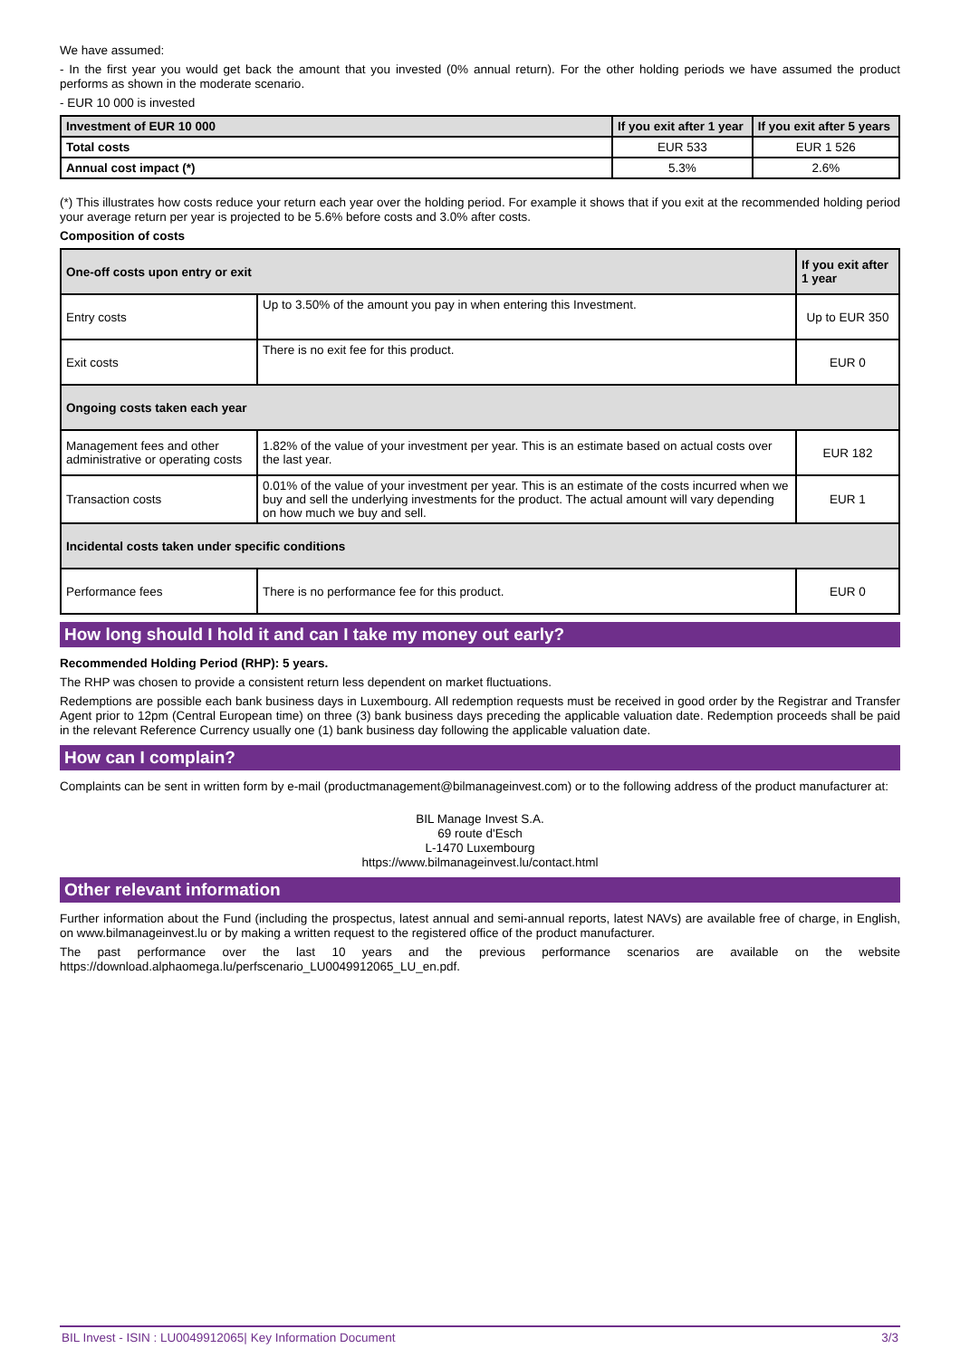We have assumed:
- In the first year you would get back the amount that you invested (0% annual return). For the other holding periods we have assumed the product performs as shown in the moderate scenario.
- EUR 10 000 is invested
| Investment of EUR 10 000 | If you exit after 1 year | If you exit after 5 years |
| --- | --- | --- |
| Total costs | EUR 533 | EUR 1 526 |
| Annual cost impact (*) | 5.3% | 2.6% |
(*) This illustrates how costs reduce your return each year over the holding period. For example it shows that if you exit at the recommended holding period your average return per year is projected to be 5.6% before costs and 3.0% after costs.
Composition of costs
| One-off costs upon entry or exit | | If you exit after 1 year |
| --- | --- | --- |
| Entry costs | Up to 3.50% of the amount you pay in when entering this Investment. | Up to EUR 350 |
| Exit costs | There is no exit fee for this product. | EUR 0 |
| Ongoing costs taken each year | | |
| Management fees and other administrative or operating costs | 1.82% of the value of your investment per year. This is an estimate based on actual costs over the last year. | EUR 182 |
| Transaction costs | 0.01% of the value of your investment per year. This is an estimate of the costs incurred when we buy and sell the underlying investments for the product. The actual amount will vary depending on how much we buy and sell. | EUR 1 |
| Incidental costs taken under specific conditions | | |
| Performance fees | There is no performance fee for this product. | EUR 0 |
How long should I hold it and can I take my money out early?
Recommended Holding Period (RHP): 5 years.
The RHP was chosen to provide a consistent return less dependent on market fluctuations.
Redemptions are possible each bank business days in Luxembourg. All redemption requests must be received in good order by the Registrar and Transfer Agent prior to 12pm (Central European time) on three (3) bank business days preceding the applicable valuation date. Redemption proceeds shall be paid in the relevant Reference Currency usually one (1) bank business day following the applicable valuation date.
How can I complain?
Complaints can be sent in written form by e-mail (productmanagement@bilmanageinvest.com) or to the following address of the product manufacturer at:
BIL Manage Invest S.A.
69 route d'Esch
L-1470 Luxembourg
https://www.bilmanageinvest.lu/contact.html
Other relevant information
Further information about the Fund (including the prospectus, latest annual and semi-annual reports, latest NAVs) are available free of charge, in English, on www.bilmanageinvest.lu or by making a written request to the registered office of the product manufacturer.
The past performance over the last 10 years and the previous performance scenarios are available on the website https://download.alphaomega.lu/perfscenario_LU0049912065_LU_en.pdf.
BIL Invest - ISIN : LU0049912065| Key Information Document 3/3